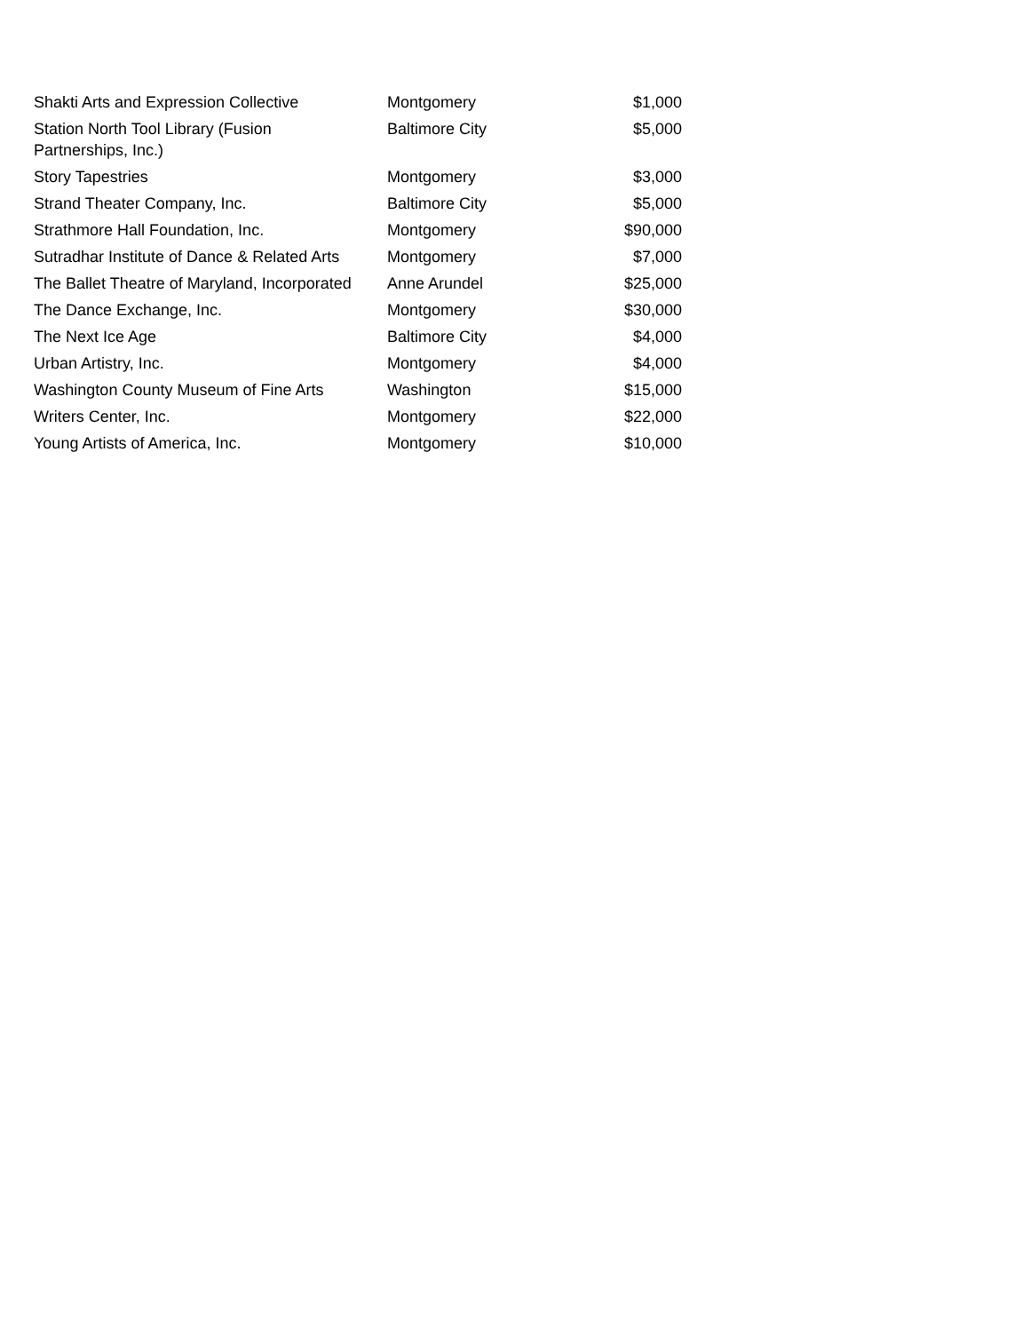| Shakti Arts and Expression Collective | Montgomery | $1,000 |
| Station North Tool Library (Fusion Partnerships, Inc.) | Baltimore City | $5,000 |
| Story Tapestries | Montgomery | $3,000 |
| Strand Theater Company, Inc. | Baltimore City | $5,000 |
| Strathmore Hall Foundation, Inc. | Montgomery | $90,000 |
| Sutradhar Institute of Dance & Related Arts | Montgomery | $7,000 |
| The Ballet Theatre of Maryland, Incorporated | Anne Arundel | $25,000 |
| The Dance Exchange, Inc. | Montgomery | $30,000 |
| The Next Ice Age | Baltimore City | $4,000 |
| Urban Artistry, Inc. | Montgomery | $4,000 |
| Washington County Museum of Fine Arts | Washington | $15,000 |
| Writers Center, Inc. | Montgomery | $22,000 |
| Young Artists of America, Inc. | Montgomery | $10,000 |